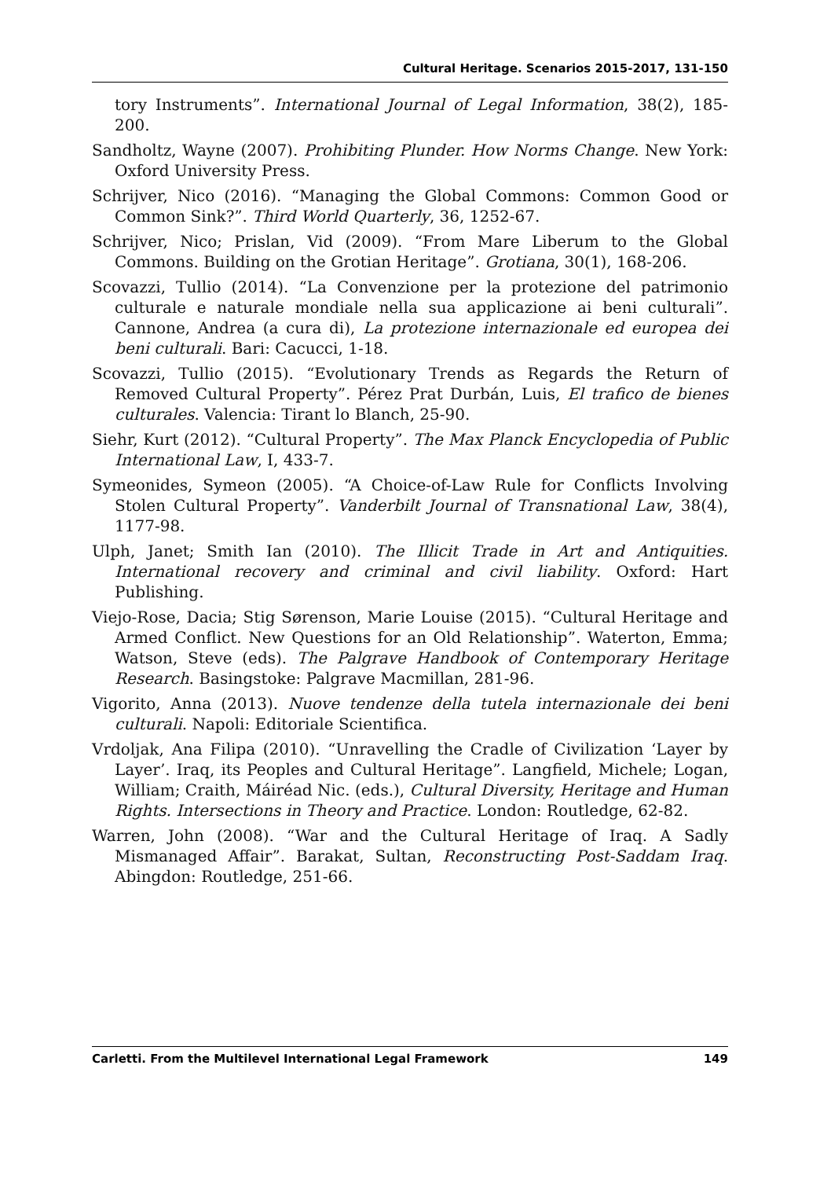Cultural Heritage. Scenarios 2015-2017, 131-150
tory Instruments”. International Journal of Legal Information, 38(2), 185-200.
Sandholtz, Wayne (2007). Prohibiting Plunder. How Norms Change. New York: Oxford University Press.
Schrijver, Nico (2016). “Managing the Global Commons: Common Good or Common Sink?”. Third World Quarterly, 36, 1252-67.
Schrijver, Nico; Prislan, Vid (2009). “From Mare Liberum to the Global Commons. Building on the Grotian Heritage”. Grotiana, 30(1), 168-206.
Scovazzi, Tullio (2014). “La Convenzione per la protezione del patrimonio culturale e naturale mondiale nella sua applicazione ai beni culturali”. Cannone, Andrea (a cura di), La protezione internazionale ed europea dei beni culturali. Bari: Cacucci, 1-18.
Scovazzi, Tullio (2015). “Evolutionary Trends as Regards the Return of Removed Cultural Property”. Pérez Prat Durbán, Luis, El trafico de bienes culturales. Valencia: Tirant lo Blanch, 25-90.
Siehr, Kurt (2012). “Cultural Property”. The Max Planck Encyclopedia of Public International Law, I, 433-7.
Symeonides, Symeon (2005). “A Choice-of-Law Rule for Conflicts Involving Stolen Cultural Property”. Vanderbilt Journal of Transnational Law, 38(4), 1177-98.
Ulph, Janet; Smith Ian (2010). The Illicit Trade in Art and Antiquities. International recovery and criminal and civil liability. Oxford: Hart Publishing.
Viejo-Rose, Dacia; Stig Sørenson, Marie Louise (2015). “Cultural Heritage and Armed Conflict. New Questions for an Old Relationship”. Waterton, Emma; Watson, Steve (eds). The Palgrave Handbook of Contemporary Heritage Research. Basingstoke: Palgrave Macmillan, 281-96.
Vigorito, Anna (2013). Nuove tendenze della tutela internazionale dei beni culturali. Napoli: Editoriale Scientifica.
Vrdoljak, Ana Filipa (2010). “Unravelling the Cradle of Civilization ‘Layer by Layer’. Iraq, its Peoples and Cultural Heritage”. Langfield, Michele; Logan, William; Craith, Máiréad Nic. (eds.), Cultural Diversity, Heritage and Human Rights. Intersections in Theory and Practice. London: Routledge, 62-82.
Warren, John (2008). “War and the Cultural Heritage of Iraq. A Sadly Mismanaged Affair”. Barakat, Sultan, Reconstructing Post-Saddam Iraq. Abingdon: Routledge, 251-66.
Carletti. From the Multilevel International Legal Framework 149